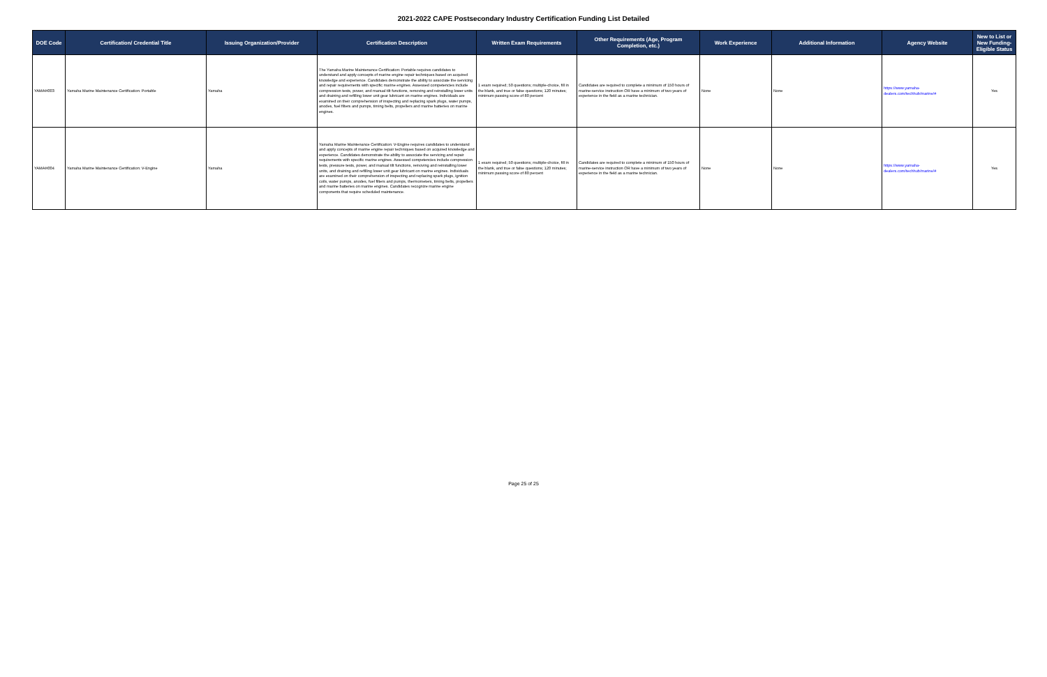2021-2022 CAPE Postsecondary Industry Certification Funding List Detailed
| DOE Code | Certification/ Credential Title | Issuing Organization/Provider | Certification Description | Written Exam Requirements | Other Requirements (Age, Program Completion, etc.) | Work Experience | Additional Information | Agency Website | New to List or New Funding-Eligible Status |
| --- | --- | --- | --- | --- | --- | --- | --- | --- | --- |
| YAMAH003 | Yamaha Marine Maintenance Certification: Portable | Yamaha | The Yamaha Marine Maintenance Certification: Portable requires candidates to understand and apply concepts of marine engine repair techniques based on acquired knowledge and experience. Candidates demonstrate the ability to associate the servicing and repair requirements with specific marine engines. Assessed competencies include compression tests, power, and manual tilt functions, removing and reinstalling lower units and draining and refilling lower unit gear lubricant on marine engines. Individuals are examined on their comprehension of inspecting and replacing spark plugs, water pumps, anodes, fuel filters and pumps, timing belts, propellers and marine batteries on marine engines. | 1 exam required; 50 questions; multiple-choice, fill in the blank, and true or false questions; 120 minutes; minimum passing score of 80 percent | Candidates are required to complete a minimum of 150 hours of marine-service instruction OR have a minimum of two years of experience in the field as a marine technician. | None | None | https://www.yamaha-dealers.com/techhub/marine/# | Yes |
| YAMAH004 | Yamaha Marine Maintenance Certification: V-Engine | Yamaha | Yamaha Marine Maintenance Certification: V-Engine requires candidates to understand and apply concepts of marine engine repair techniques based on acquired knowledge and experience. Candidates demonstrate the ability to associate the servicing and repair requirements with specific marine engines. Assessed competencies include compression tests, pressure tests, power, and manual tilt functions, removing and reinstalling lower units, and draining and refilling lower unit gear lubricant on marine engines. Individuals are examined on their comprehension of inspecting and replacing spark plugs, ignition coils, water pumps, anodes, fuel filters and pumps, thermometers, timing belts, propellers and marine batteries on marine engines. Candidates recognize marine engine components that require scheduled maintenance. | 1 exam required; 50 questions; multiple-choice, fill in the blank, and true or false questions; 120 minutes; minimum passing score of 80 percent | Candidates are required to complete a minimum of 150 hours of marine-service instruction OR have a minimum of two years of experience in the field as a marine technician. | None | None | https://www.yamaha-dealers.com/techhub/marine/# | Yes |
Page 25 of 25